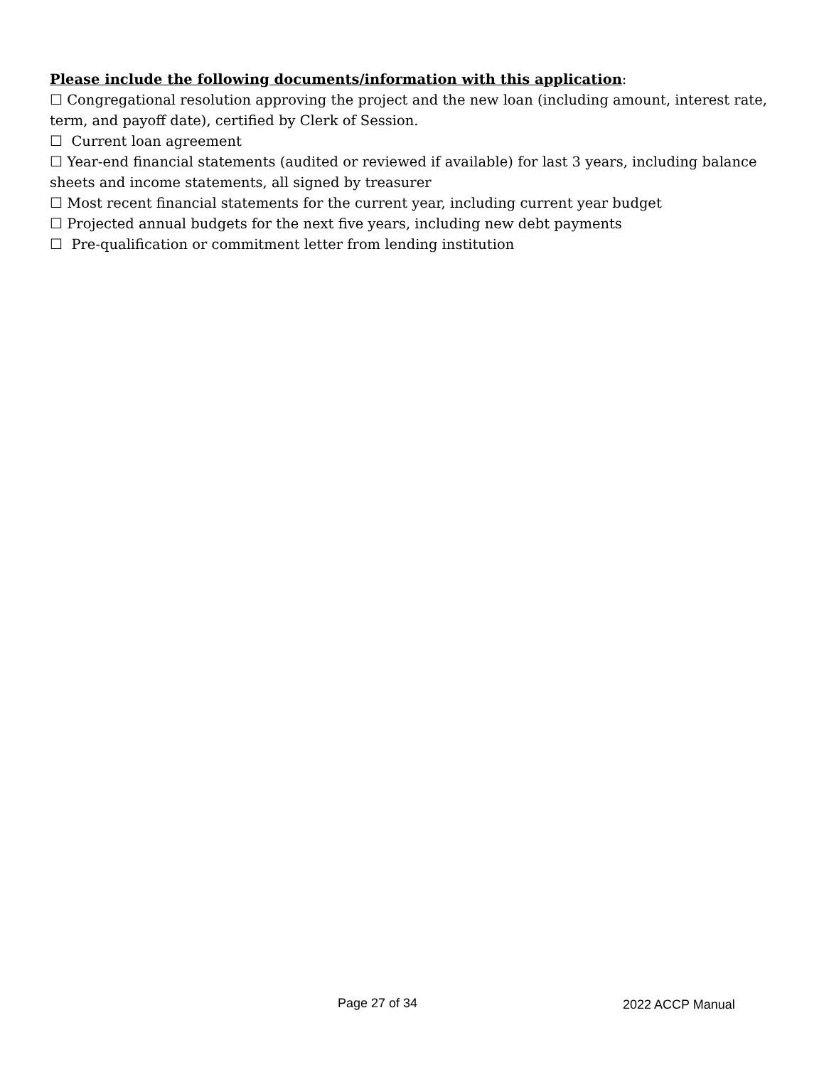Please include the following documents/information with this application:
☐ Congregational resolution approving the project and the new loan (including amount, interest rate, term, and payoff date), certified by Clerk of Session.
☐ Current loan agreement
☐ Year-end financial statements (audited or reviewed if available) for last 3 years, including balance sheets and income statements, all signed by treasurer
☐ Most recent financial statements for the current year, including current year budget
☐ Projected annual budgets for the next five years, including new debt payments
☐ Pre-qualification or commitment letter from lending institution
Page 27 of 34 2022 ACCP Manual